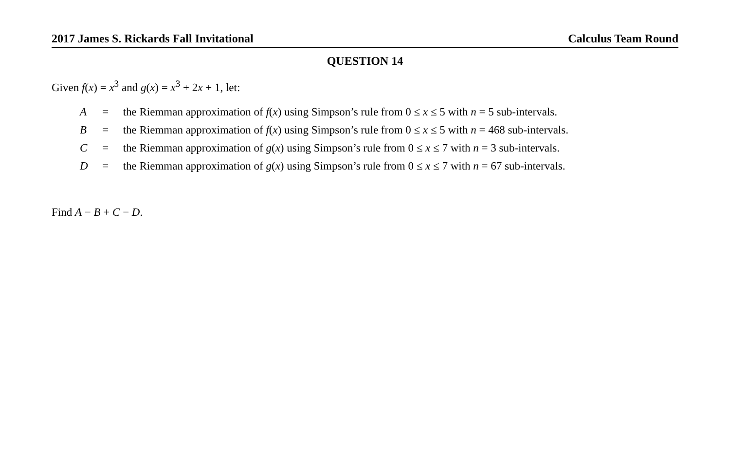2017 James S. Rickards Fall Invitational Calculus Team Round
QUESTION 14
Given f(x) = x<sup>3</sup> and g(x) = x<sup>3</sup> + 2x + 1, let:
| A | = | the Riemman approximation of f ( x ) using Simpson’s rule from 0 ≤ x ≤ 5 with n = 5 sub-intervals. |
| B | = | the Riemman approximation of f ( x ) using Simpson’s rule from 0 ≤ x ≤ 5 with n = 468 sub-intervals. |
| C | = | the Riemman approximation of g ( x ) using Simpson’s rule from 0 ≤ x ≤ 7 with n = 3 sub-intervals. |
| D | = | the Riemman approximation of g ( x ) using Simpson’s rule from 0 ≤ x ≤ 7 with n = 67 sub-intervals. |
Find A − B + C − D.